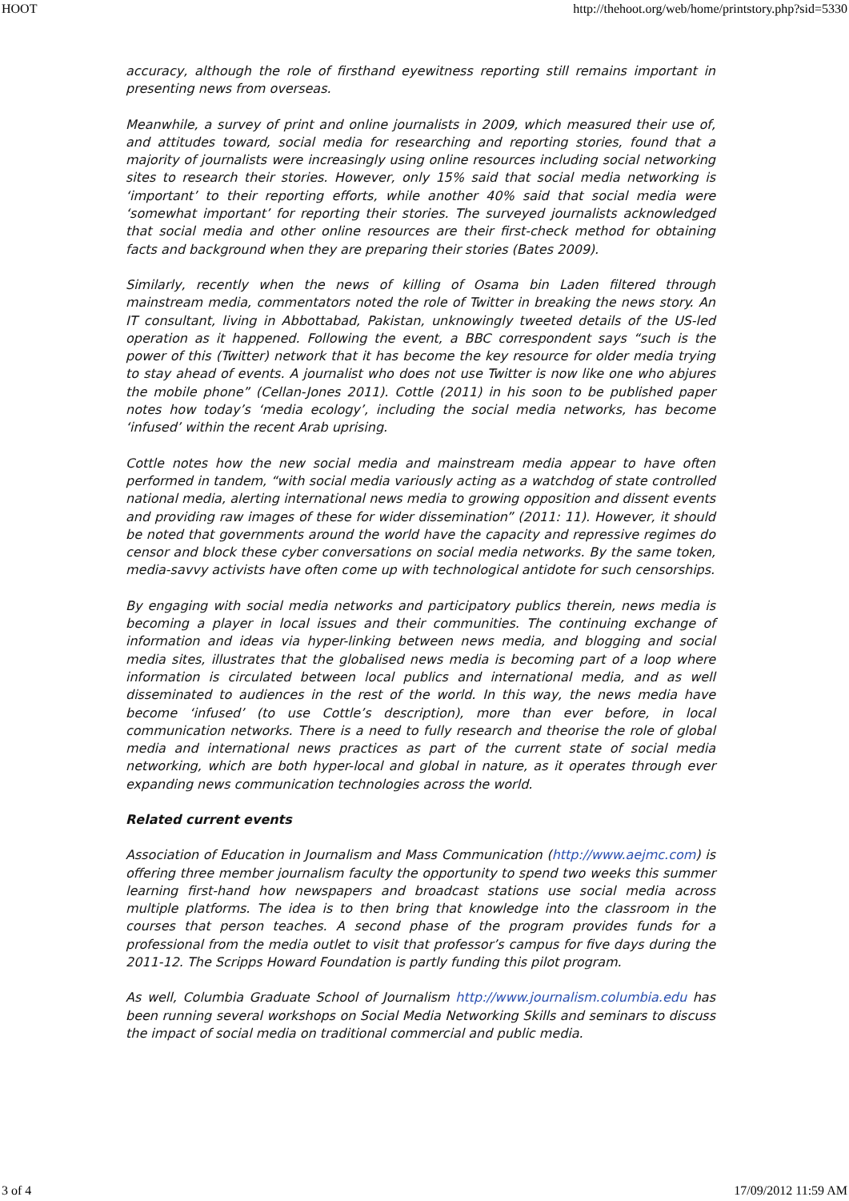HOOT http://thehoot.org/web/home/printstory.php?sid=5330
accuracy, although the role of firsthand eyewitness reporting still remains important in presenting news from overseas.
Meanwhile, a survey of print and online journalists in 2009, which measured their use of, and attitudes toward, social media for researching and reporting stories, found that a majority of journalists were increasingly using online resources including social networking sites to research their stories. However, only 15% said that social media networking is ‘important’ to their reporting efforts, while another 40% said that social media were ‘somewhat important’ for reporting their stories. The surveyed journalists acknowledged that social media and other online resources are their first-check method for obtaining facts and background when they are preparing their stories (Bates 2009).
Similarly, recently when the news of killing of Osama bin Laden filtered through mainstream media, commentators noted the role of Twitter in breaking the news story. An IT consultant, living in Abbottabad, Pakistan, unknowingly tweeted details of the US-led operation as it happened. Following the event, a BBC correspondent says “such is the power of this (Twitter) network that it has become the key resource for older media trying to stay ahead of events. A journalist who does not use Twitter is now like one who abjures the mobile phone” (Cellan-Jones 2011). Cottle (2011) in his soon to be published paper notes how today’s ‘media ecology’, including the social media networks, has become ‘infused’ within the recent Arab uprising.
Cottle notes how the new social media and mainstream media appear to have often performed in tandem, “with social media variously acting as a watchdog of state controlled national media, alerting international news media to growing opposition and dissent events and providing raw images of these for wider dissemination” (2011: 11). However, it should be noted that governments around the world have the capacity and repressive regimes do censor and block these cyber conversations on social media networks. By the same token, media-savvy activists have often come up with technological antidote for such censorships.
By engaging with social media networks and participatory publics therein, news media is becoming a player in local issues and their communities. The continuing exchange of information and ideas via hyper-linking between news media, and blogging and social media sites, illustrates that the globalised news media is becoming part of a loop where information is circulated between local publics and international media, and as well disseminated to audiences in the rest of the world. In this way, the news media have become ‘infused’ (to use Cottle’s description), more than ever before, in local communication networks. There is a need to fully research and theorise the role of global media and international news practices as part of the current state of social media networking, which are both hyper-local and global in nature, as it operates through ever expanding news communication technologies across the world.
Related current events
Association of Education in Journalism and Mass Communication (http://www.aejmc.com) is offering three member journalism faculty the opportunity to spend two weeks this summer learning first-hand how newspapers and broadcast stations use social media across multiple platforms. The idea is to then bring that knowledge into the classroom in the courses that person teaches. A second phase of the program provides funds for a professional from the media outlet to visit that professor’s campus for five days during the 2011-12. The Scripps Howard Foundation is partly funding this pilot program.
As well, Columbia Graduate School of Journalism http://www.journalism.columbia.edu has been running several workshops on Social Media Networking Skills and seminars to discuss the impact of social media on traditional commercial and public media.
3 of 4 17/09/2012 11:59 AM